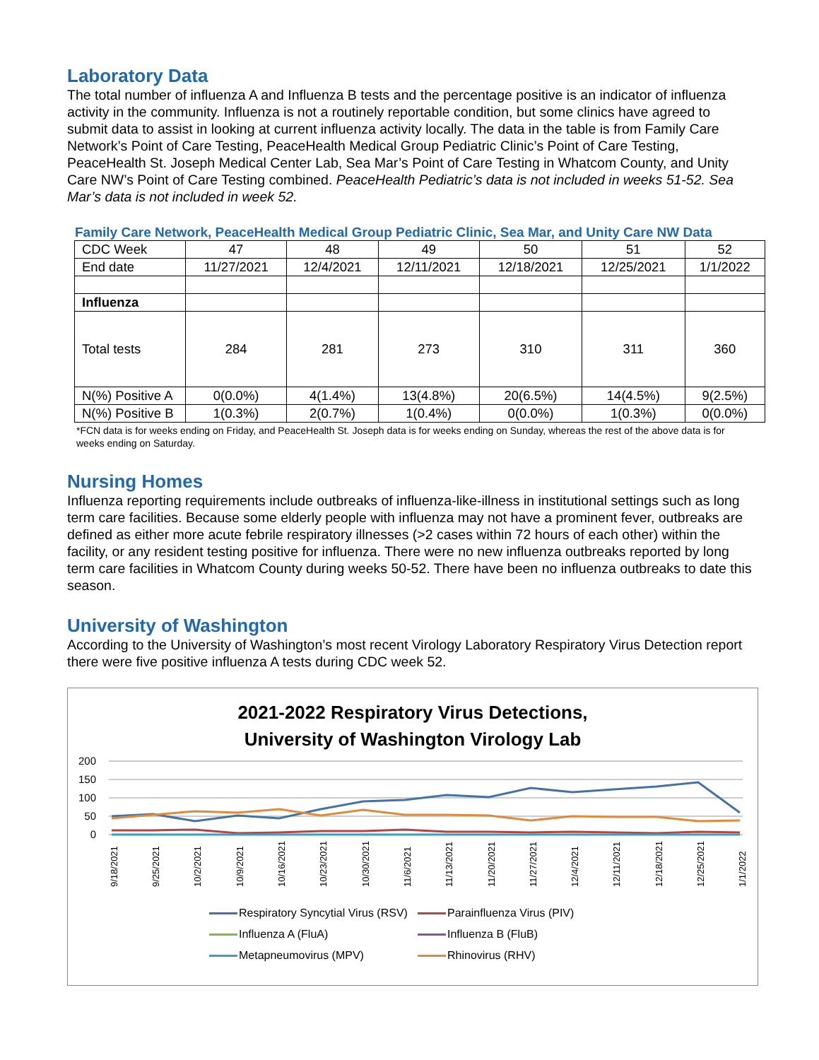Laboratory Data
The total number of influenza A and Influenza B tests and the percentage positive is an indicator of influenza activity in the community. Influenza is not a routinely reportable condition, but some clinics have agreed to submit data to assist in looking at current influenza activity locally. The data in the table is from Family Care Network’s Point of Care Testing, PeaceHealth Medical Group Pediatric Clinic’s Point of Care Testing, PeaceHealth St. Joseph Medical Center Lab, Sea Mar’s Point of Care Testing in Whatcom County, and Unity Care NW’s Point of Care Testing combined. PeaceHealth Pediatric’s data is not included in weeks 51-52. Sea Mar’s data is not included in week 52.
Family Care Network, PeaceHealth Medical Group Pediatric Clinic, Sea Mar, and Unity Care NW Data
| CDC Week | 47 | 48 | 49 | 50 | 51 | 52 |
| End date | 11/27/2021 | 12/4/2021 | 12/11/2021 | 12/18/2021 | 12/25/2021 | 1/1/2022 |
| Influenza | | | | | | |
| Total tests | 284 | 281 | 273 | 310 | 311 | 360 |
| N(%) Positive A | 0(0.0%) | 4(1.4%) | 13(4.8%) | 20(6.5%) | 14(4.5%) | 9(2.5%) |
| N(%) Positive B | 1(0.3%) | 2(0.7%) | 1(0.4%) | 0(0.0%) | 1(0.3%) | 0(0.0%) |
*FCN data is for weeks ending on Friday, and PeaceHealth St. Joseph data is for weeks ending on Sunday, whereas the rest of the above data is for weeks ending on Saturday.
Nursing Homes
Influenza reporting requirements include outbreaks of influenza-like-illness in institutional settings such as long term care facilities. Because some elderly people with influenza may not have a prominent fever, outbreaks are defined as either more acute febrile respiratory illnesses (>2 cases within 72 hours of each other) within the facility, or any resident testing positive for influenza. There were no new influenza outbreaks reported by long term care facilities in Whatcom County during weeks 50-52. There have been no influenza outbreaks to date this season.
University of Washington
According to the University of Washington’s most recent Virology Laboratory Respiratory Virus Detection report there were five positive influenza A tests during CDC week 52.
2021-2022 Respiratory Virus Detections,
University of Washington Virology Lab
200
150
100
50
0
9/18/2021
9/25/2021
10/2/2021
10/9/2021
10/16/2021
10/23/2021
10/30/2021
11/6/2021
11/13/2021
11/20/2021
11/27/2021
12/4/2021
12/11/2021
12/18/2021
12/25/2021
1/1/2022
Respiratory Syncytial Virus (RSV)
Parainfluenza Virus (PIV)
Influenza A (FluA)
Influenza B (FluB)
Metapneumovirus (MPV)
Rhinovirus (RHV)